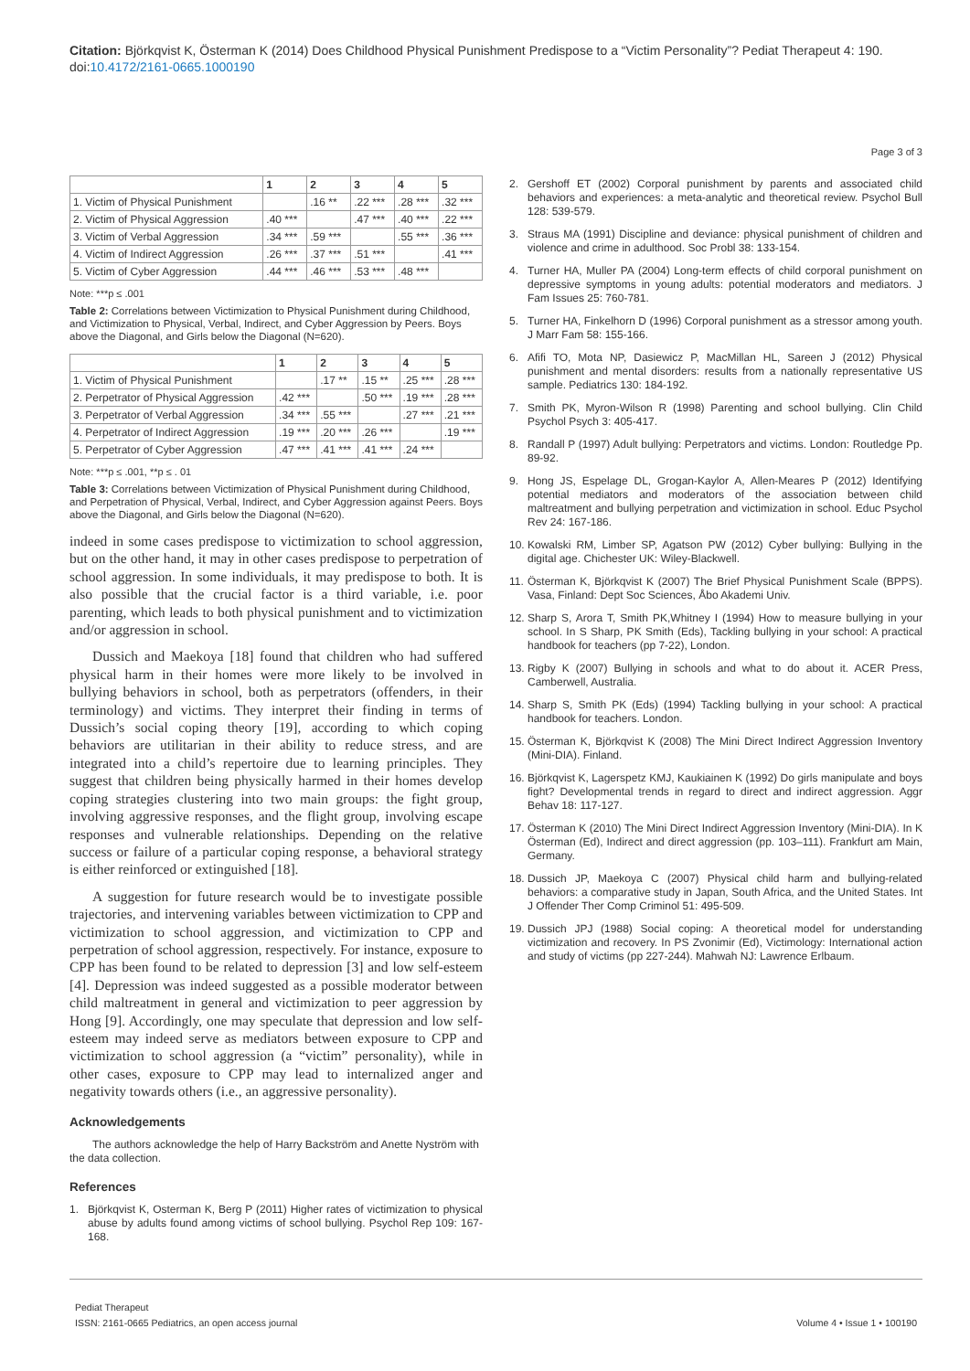Citation: Björkqvist K, Österman K (2014) Does Childhood Physical Punishment Predispose to a “Victim Personality”? Pediat Therapeut 4: 190. doi:10.4172/2161-0665.1000190
Page 3 of 3
| | 1 | 2 | 3 | 4 | 5 |
| --- | --- | --- | --- | --- | --- |
| 1. Victim of Physical Punishment | | .16 ** | .22 *** | .28 *** | .32 *** |
| 2. Victim of Physical Aggression | .40 *** | | .47 *** | .40 *** | .22 *** |
| 3. Victim of Verbal Aggression | .34 *** | .59 *** | | .55 *** | .36 *** |
| 4. Victim of Indirect Aggression | .26 *** | .37 *** | .51 *** | | .41 *** |
| 5. Victim of Cyber Aggression | .44 *** | .46 *** | .53 *** | .48 *** | |
Note: ***p ≤ .001
Table 2: Correlations between Victimization to Physical Punishment during Childhood, and Victimization to Physical, Verbal, Indirect, and Cyber Aggression by Peers. Boys above the Diagonal, and Girls below the Diagonal (N=620).
| | 1 | 2 | 3 | 4 | 5 |
| --- | --- | --- | --- | --- | --- |
| 1. Victim of Physical Punishment | | .17 ** | .15 ** | .25 *** | .28 *** |
| 2. Perpetrator of Physical Aggression | .42 *** | | .50 *** | .19 *** | .28 *** |
| 3. Perpetrator of Verbal Aggression | .34 *** | .55 *** | | .27 *** | .21 *** |
| 4. Perpetrator of Indirect Aggression | .19 *** | .20 *** | .26 *** | | .19 *** |
| 5. Perpetrator of Cyber Aggression | .47 *** | .41 *** | .41 *** | .24 *** | |
Note: ***p ≤ .001, **p ≤ . 01
Table 3: Correlations between Victimization of Physical Punishment during Childhood, and Perpetration of Physical, Verbal, Indirect, and Cyber Aggression against Peers. Boys above the Diagonal, and Girls below the Diagonal (N=620).
indeed in some cases predispose to victimization to school aggression, but on the other hand, it may in other cases predispose to perpetration of school aggression. In some individuals, it may predispose to both. It is also possible that the crucial factor is a third variable, i.e. poor parenting, which leads to both physical punishment and to victimization and/or aggression in school.
Dussich and Maekoya [18] found that children who had suffered physical harm in their homes were more likely to be involved in bullying behaviors in school, both as perpetrators (offenders, in their terminology) and victims. They interpret their finding in terms of Dussich’s social coping theory [19], according to which coping behaviors are utilitarian in their ability to reduce stress, and are integrated into a child’s repertoire due to learning principles. They suggest that children being physically harmed in their homes develop coping strategies clustering into two main groups: the fight group, involving aggressive responses, and the flight group, involving escape responses and vulnerable relationships. Depending on the relative success or failure of a particular coping response, a behavioral strategy is either reinforced or extinguished [18].
A suggestion for future research would be to investigate possible trajectories, and intervening variables between victimization to CPP and victimization to school aggression, and victimization to CPP and perpetration of school aggression, respectively. For instance, exposure to CPP has been found to be related to depression [3] and low self-esteem [4]. Depression was indeed suggested as a possible moderator between child maltreatment in general and victimization to peer aggression by Hong [9]. Accordingly, one may speculate that depression and low self-esteem may indeed serve as mediators between exposure to CPP and victimization to school aggression (a “victim” personality), while in other cases, exposure to CPP may lead to internalized anger and negativity towards others (i.e., an aggressive personality).
Acknowledgements
The authors acknowledge the help of Harry Backström and Anette Nyström with the data collection.
References
1. Björkqvist K, Osterman K, Berg P (2011) Higher rates of victimization to physical abuse by adults found among victims of school bullying. Psychol Rep 109: 167-168.
2. Gershoff ET (2002) Corporal punishment by parents and associated child behaviors and experiences: a meta-analytic and theoretical review. Psychol Bull 128: 539-579.
3. Straus MA (1991) Discipline and deviance: physical punishment of children and violence and crime in adulthood. Soc Probl 38: 133-154.
4. Turner HA, Muller PA (2004) Long-term effects of child corporal punishment on depressive symptoms in young adults: potential moderators and mediators. J Fam Issues 25: 760-781.
5. Turner HA, Finkelhorn D (1996) Corporal punishment as a stressor among youth. J Marr Fam 58: 155-166.
6. Afifi TO, Mota NP, Dasiewicz P, MacMillan HL, Sareen J (2012) Physical punishment and mental disorders: results from a nationally representative US sample. Pediatrics 130: 184-192.
7. Smith PK, Myron-Wilson R (1998) Parenting and school bullying. Clin Child Psychol Psych 3: 405-417.
8. Randall P (1997) Adult bullying: Perpetrators and victims. London: Routledge Pp. 89-92.
9. Hong JS, Espelage DL, Grogan-Kaylor A, Allen-Meares P (2012) Identifying potential mediators and moderators of the association between child maltreatment and bullying perpetration and victimization in school. Educ Psychol Rev 24: 167-186.
10. Kowalski RM, Limber SP, Agatson PW (2012) Cyber bullying: Bullying in the digital age. Chichester UK: Wiley-Blackwell.
11. Österman K, Björkqvist K (2007) The Brief Physical Punishment Scale (BPPS). Vasa, Finland: Dept Soc Sciences, Åbo Akademi Univ.
12. Sharp S, Arora T, Smith PK,Whitney I (1994) How to measure bullying in your school. In S Sharp, PK Smith (Eds), Tackling bullying in your school: A practical handbook for teachers (pp 7-22), London.
13. Rigby K (2007) Bullying in schools and what to do about it. ACER Press, Camberwell, Australia.
14. Sharp S, Smith PK (Eds) (1994) Tackling bullying in your school: A practical handbook for teachers. London.
15. Österman K, Björkqvist K (2008) The Mini Direct Indirect Aggression Inventory (Mini-DIA). Finland.
16. Björkqvist K, Lagerspetz KMJ, Kaukiainen K (1992) Do girls manipulate and boys fight? Developmental trends in regard to direct and indirect aggression. Aggr Behav 18: 117-127.
17. Österman K (2010) The Mini Direct Indirect Aggression Inventory (Mini-DIA). In K Österman (Ed), Indirect and direct aggression (pp. 103–111). Frankfurt am Main, Germany.
18. Dussich JP, Maekoya C (2007) Physical child harm and bullying-related behaviors: a comparative study in Japan, South Africa, and the United States. Int J Offender Ther Comp Criminol 51: 495-509.
19. Dussich JPJ (1988) Social coping: A theoretical model for understanding victimization and recovery. In PS Zvonimir (Ed), Victimology: International action and study of victims (pp 227-244). Mahwah NJ: Lawrence Erlbaum.
Pediat Therapeut
ISSN: 2161-0665 Pediatrics, an open access journal
Volume 4 • Issue 1 • 100190